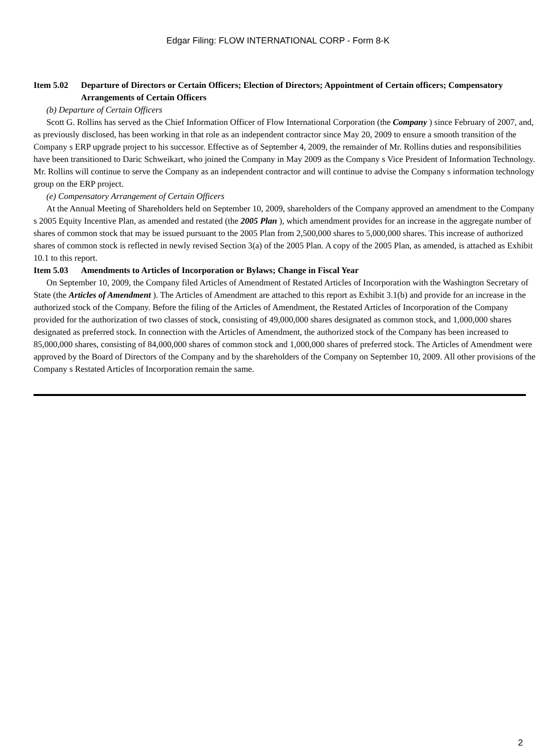Edgar Filing: FLOW INTERNATIONAL CORP - Form 8-K
Item 5.02 Departure of Directors or Certain Officers; Election of Directors; Appointment of Certain officers; Compensatory Arrangements of Certain Officers
(b) Departure of Certain Officers
Scott G. Rollins has served as the Chief Information Officer of Flow International Corporation (the Company ) since February of 2007, and, as previously disclosed, has been working in that role as an independent contractor since May 20, 2009 to ensure a smooth transition of the Company s ERP upgrade project to his successor. Effective as of September 4, 2009, the remainder of Mr. Rollins duties and responsibilities have been transitioned to Daric Schweikart, who joined the Company in May 2009 as the Company s Vice President of Information Technology. Mr. Rollins will continue to serve the Company as an independent contractor and will continue to advise the Company s information technology group on the ERP project.
(e) Compensatory Arrangement of Certain Officers
At the Annual Meeting of Shareholders held on September 10, 2009, shareholders of the Company approved an amendment to the Company s 2005 Equity Incentive Plan, as amended and restated (the 2005 Plan ), which amendment provides for an increase in the aggregate number of shares of common stock that may be issued pursuant to the 2005 Plan from 2,500,000 shares to 5,000,000 shares. This increase of authorized shares of common stock is reflected in newly revised Section 3(a) of the 2005 Plan. A copy of the 2005 Plan, as amended, is attached as Exhibit 10.1 to this report.
Item 5.03 Amendments to Articles of Incorporation or Bylaws; Change in Fiscal Year
On September 10, 2009, the Company filed Articles of Amendment of Restated Articles of Incorporation with the Washington Secretary of State (the Articles of Amendment ). The Articles of Amendment are attached to this report as Exhibit 3.1(b) and provide for an increase in the authorized stock of the Company. Before the filing of the Articles of Amendment, the Restated Articles of Incorporation of the Company provided for the authorization of two classes of stock, consisting of 49,000,000 shares designated as common stock, and 1,000,000 shares designated as preferred stock. In connection with the Articles of Amendment, the authorized stock of the Company has been increased to 85,000,000 shares, consisting of 84,000,000 shares of common stock and 1,000,000 shares of preferred stock. The Articles of Amendment were approved by the Board of Directors of the Company and by the shareholders of the Company on September 10, 2009. All other provisions of the Company s Restated Articles of Incorporation remain the same.
2